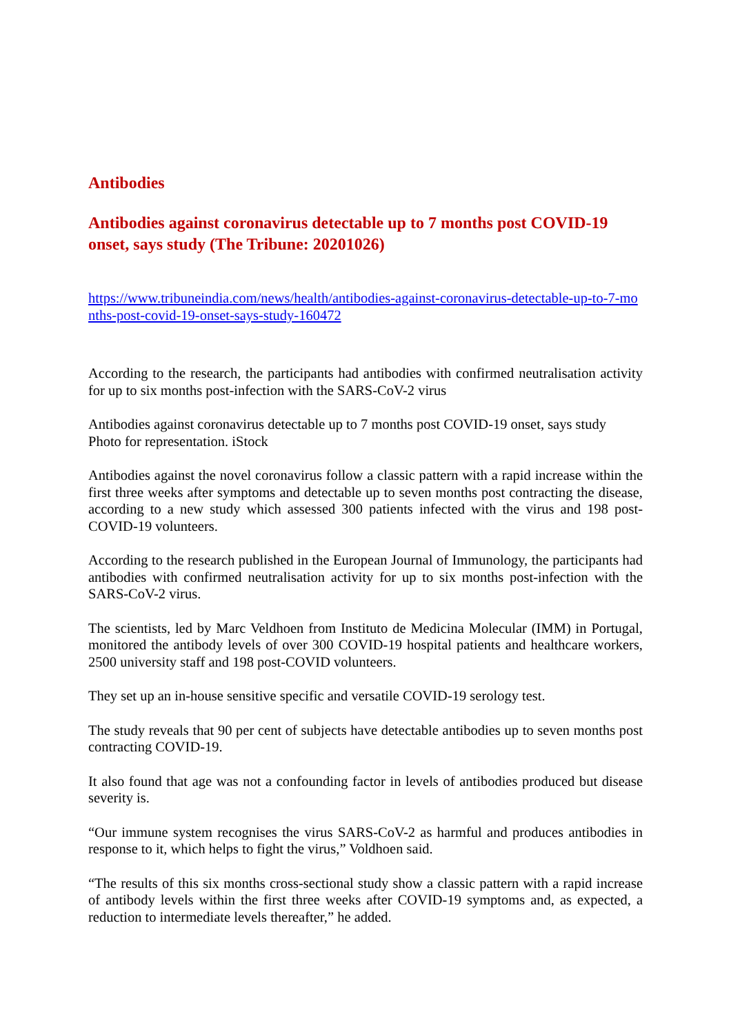Antibodies
Antibodies against coronavirus detectable up to 7 months post COVID-19 onset, says study (The Tribune: 20201026)
https://www.tribuneindia.com/news/health/antibodies-against-coronavirus-detectable-up-to-7-months-post-covid-19-onset-says-study-160472
According to the research, the participants had antibodies with confirmed neutralisation activity for up to six months post-infection with the SARS-CoV-2 virus
Antibodies against coronavirus detectable up to 7 months post COVID-19 onset, says study
Photo for representation. iStock
Antibodies against the novel coronavirus follow a classic pattern with a rapid increase within the first three weeks after symptoms and detectable up to seven months post contracting the disease, according to a new study which assessed 300 patients infected with the virus and 198 post-COVID-19 volunteers.
According to the research published in the European Journal of Immunology, the participants had antibodies with confirmed neutralisation activity for up to six months post-infection with the SARS-CoV-2 virus.
The scientists, led by Marc Veldhoen from Instituto de Medicina Molecular (IMM) in Portugal, monitored the antibody levels of over 300 COVID-19 hospital patients and healthcare workers, 2500 university staff and 198 post-COVID volunteers.
They set up an in-house sensitive specific and versatile COVID-19 serology test.
The study reveals that 90 per cent of subjects have detectable antibodies up to seven months post contracting COVID-19.
It also found that age was not a confounding factor in levels of antibodies produced but disease severity is.
“Our immune system recognises the virus SARS-CoV-2 as harmful and produces antibodies in response to it, which helps to fight the virus,” Voldhoen said.
“The results of this six months cross-sectional study show a classic pattern with a rapid increase of antibody levels within the first three weeks after COVID-19 symptoms and, as expected, a reduction to intermediate levels thereafter,” he added.